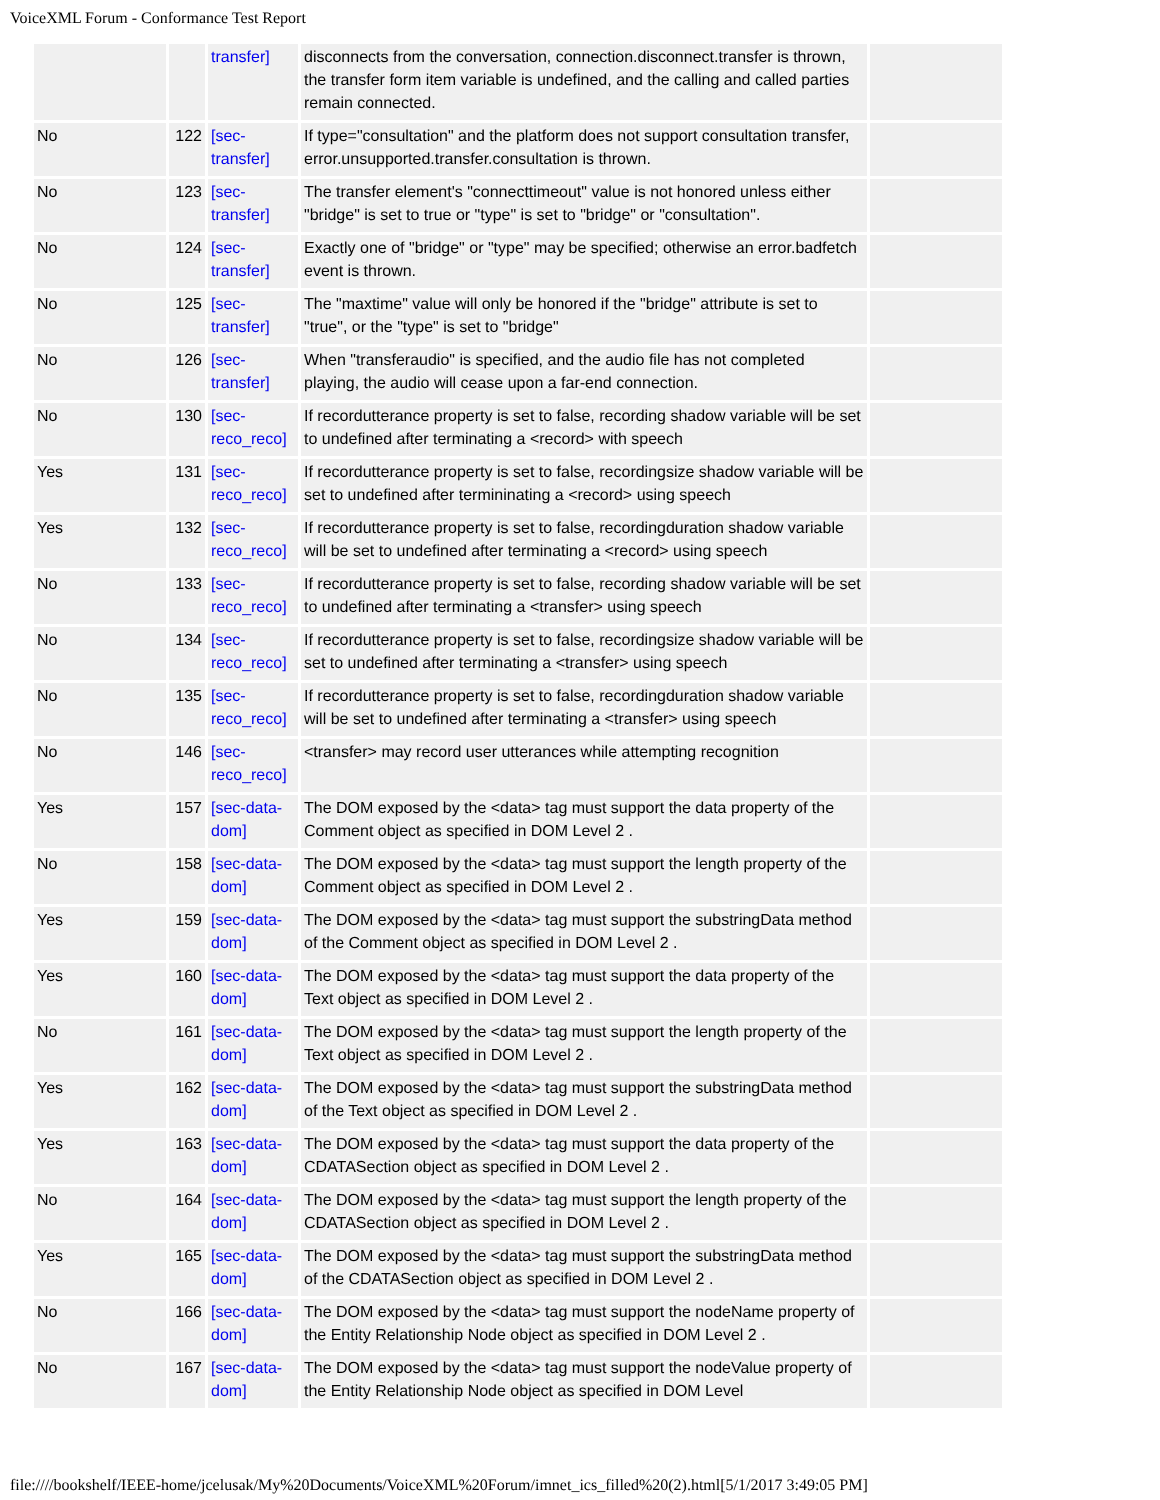VoiceXML Forum - Conformance Test Report
| | | transfer] | disconnects from the conversation, connection.disconnect.transfer is thrown, the transfer form item variable is undefined, and the calling and called parties remain connected. | |
| No | 122 | [sec-transfer] | If type="consultation" and the platform does not support consultation transfer, error.unsupported.transfer.consultation is thrown. | |
| No | 123 | [sec-transfer] | The transfer element's "connecttimeout" value is not honored unless either "bridge" is set to true or "type" is set to "bridge" or "consultation". | |
| No | 124 | [sec-transfer] | Exactly one of "bridge" or "type" may be specified; otherwise an error.badfetch event is thrown. | |
| No | 125 | [sec-transfer] | The "maxtime" value will only be honored if the "bridge" attribute is set to "true", or the "type" is set to "bridge" | |
| No | 126 | [sec-transfer] | When "transferaudio" is specified, and the audio file has not completed playing, the audio will cease upon a far-end connection. | |
| No | 130 | [sec-reco_reco] | If recordutterance property is set to false, recording shadow variable will be set to undefined after terminating a <record> with speech | |
| Yes | 131 | [sec-reco_reco] | If recordutterance property is set to false, recordingsize shadow variable will be set to undefined after termininating a <record> using speech | |
| Yes | 132 | [sec-reco_reco] | If recordutterance property is set to false, recordingduration shadow variable will be set to undefined after terminating a <record> using speech | |
| No | 133 | [sec-reco_reco] | If recordutterance property is set to false, recording shadow variable will be set to undefined after terminating a <transfer> using speech | |
| No | 134 | [sec-reco_reco] | If recordutterance property is set to false, recordingsize shadow variable will be set to undefined after terminating a <transfer> using speech | |
| No | 135 | [sec-reco_reco] | If recordutterance property is set to false, recordingduration shadow variable will be set to undefined after terminating a <transfer> using speech | |
| No | 146 | [sec-reco_reco] | <transfer> may record user utterances while attempting recognition | |
| Yes | 157 | [sec-data-dom] | The DOM exposed by the <data> tag must support the data property of the Comment object as specified in DOM Level 2 . | |
| No | 158 | [sec-data-dom] | The DOM exposed by the <data> tag must support the length property of the Comment object as specified in DOM Level 2 . | |
| Yes | 159 | [sec-data-dom] | The DOM exposed by the <data> tag must support the substringData method of the Comment object as specified in DOM Level 2 . | |
| Yes | 160 | [sec-data-dom] | The DOM exposed by the <data> tag must support the data property of the Text object as specified in DOM Level 2 . | |
| No | 161 | [sec-data-dom] | The DOM exposed by the <data> tag must support the length property of the Text object as specified in DOM Level 2 . | |
| Yes | 162 | [sec-data-dom] | The DOM exposed by the <data> tag must support the substringData method of the Text object as specified in DOM Level 2 . | |
| Yes | 163 | [sec-data-dom] | The DOM exposed by the <data> tag must support the data property of the CDATASection object as specified in DOM Level 2 . | |
| No | 164 | [sec-data-dom] | The DOM exposed by the <data> tag must support the length property of the CDATASection object as specified in DOM Level 2 . | |
| Yes | 165 | [sec-data-dom] | The DOM exposed by the <data> tag must support the substringData method of the CDATASection object as specified in DOM Level 2 . | |
| No | 166 | [sec-data-dom] | The DOM exposed by the <data> tag must support the nodeName property of the Entity Relationship Node object as specified in DOM Level 2 . | |
| No | 167 | [sec-data-dom] | The DOM exposed by the <data> tag must support the nodeValue property of the Entity Relationship Node object as specified in DOM Level | |
file:////bookshelf/IEEE-home/jcelusak/My%20Documents/VoiceXML%20Forum/imnet_ics_filled%20(2).html[5/1/2017 3:49:05 PM]